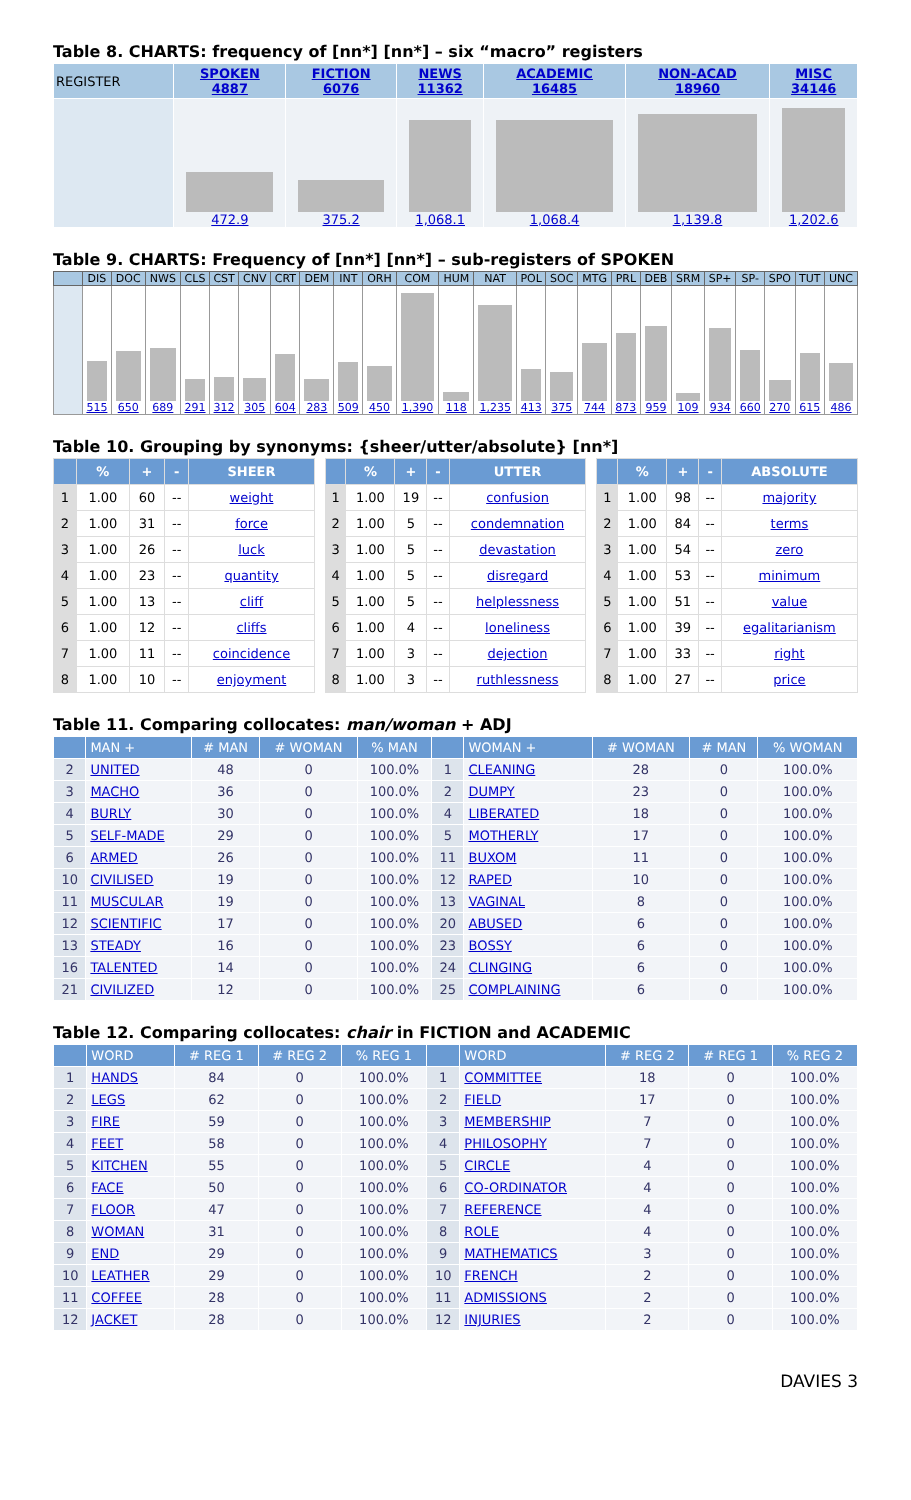Table 8. CHARTS: frequency of [nn*] [nn*] – six “macro” registers
| REGISTER | SPOKEN 4887 | FICTION 6076 | NEWS 11362 | ACADEMIC 16485 | NON-ACAD 18960 | MISC 34146 |
| --- | --- | --- | --- | --- | --- | --- |
| | 472.9 | 375.2 | 1,068.1 | 1,068.4 | 1,139.8 | 1,202.6 |
Table 9. CHARTS: Frequency of [nn*] [nn*] – sub-registers of SPOKEN
| | DIS | DOC | NWS | CLS | CST | CNV | CRT | DEM | INT | ORH | COM | HUM | NAT | POL | SOC | MTG | PRL | DEB | SRM | SP+ | SP- | SPO | TUT | UNC |
| --- | --- | --- | --- | --- | --- | --- | --- | --- | --- | --- | --- | --- | --- | --- | --- | --- | --- | --- | --- | --- | --- | --- | --- | --- |
| | 515 | 650 | 689 | 291 | 312 | 305 | 604 | 283 | 509 | 450 | 1,390 | 118 | 1,235 | 413 | 375 | 744 | 873 | 959 | 109 | 934 | 660 | 270 | 615 | 486 |
Table 10. Grouping by synonyms: {sheer/utter/absolute} [nn*]
| | % | + | - | SHEER |
| --- | --- | --- | --- | --- |
| 1 | 1.00 | 60 | -- | weight |
| 2 | 1.00 | 31 | -- | force |
| 3 | 1.00 | 26 | -- | luck |
| 4 | 1.00 | 23 | -- | quantity |
| 5 | 1.00 | 13 | -- | cliff |
| 6 | 1.00 | 12 | -- | cliffs |
| 7 | 1.00 | 11 | -- | coincidence |
| 8 | 1.00 | 10 | -- | enjoyment |
| | % | + | - | UTTER |
| --- | --- | --- | --- | --- |
| 1 | 1.00 | 19 | -- | confusion |
| 2 | 1.00 | 5 | -- | condemnation |
| 3 | 1.00 | 5 | -- | devastation |
| 4 | 1.00 | 5 | -- | disregard |
| 5 | 1.00 | 5 | -- | helplessness |
| 6 | 1.00 | 4 | -- | loneliness |
| 7 | 1.00 | 3 | -- | dejection |
| 8 | 1.00 | 3 | -- | ruthlessness |
| | % | + | - | ABSOLUTE |
| --- | --- | --- | --- | --- |
| 1 | 1.00 | 98 | -- | majority |
| 2 | 1.00 | 84 | -- | terms |
| 3 | 1.00 | 54 | -- | zero |
| 4 | 1.00 | 53 | -- | minimum |
| 5 | 1.00 | 51 | -- | value |
| 6 | 1.00 | 39 | -- | egalitarianism |
| 7 | 1.00 | 33 | -- | right |
| 8 | 1.00 | 27 | -- | price |
Table 11. Comparing collocates: man/woman + ADJ
| | MAN + | # MAN | # WOMAN | % MAN | | WOMAN + | # WOMAN | # MAN | % WOMAN |
| --- | --- | --- | --- | --- | --- | --- | --- | --- | --- |
| 2 | UNITED | 48 | 0 | 100.0% | 1 | CLEANING | 28 | 0 | 100.0% |
| 3 | MACHO | 36 | 0 | 100.0% | 2 | DUMPY | 23 | 0 | 100.0% |
| 4 | BURLY | 30 | 0 | 100.0% | 4 | LIBERATED | 18 | 0 | 100.0% |
| 5 | SELF-MADE | 29 | 0 | 100.0% | 5 | MOTHERLY | 17 | 0 | 100.0% |
| 6 | ARMED | 26 | 0 | 100.0% | 11 | BUXOM | 11 | 0 | 100.0% |
| 10 | CIVILISED | 19 | 0 | 100.0% | 12 | RAPED | 10 | 0 | 100.0% |
| 11 | MUSCULAR | 19 | 0 | 100.0% | 13 | VAGINAL | 8 | 0 | 100.0% |
| 12 | SCIENTIFIC | 17 | 0 | 100.0% | 20 | ABUSED | 6 | 0 | 100.0% |
| 13 | STEADY | 16 | 0 | 100.0% | 23 | BOSSY | 6 | 0 | 100.0% |
| 16 | TALENTED | 14 | 0 | 100.0% | 24 | CLINGING | 6 | 0 | 100.0% |
| 21 | CIVILIZED | 12 | 0 | 100.0% | 25 | COMPLAINING | 6 | 0 | 100.0% |
Table 12. Comparing collocates: chair in FICTION and ACADEMIC
| | WORD | # REG 1 | # REG 2 | % REG 1 | | WORD | # REG 2 | # REG 1 | % REG 2 |
| --- | --- | --- | --- | --- | --- | --- | --- | --- | --- |
| 1 | HANDS | 84 | 0 | 100.0% | 1 | COMMITTEE | 18 | 0 | 100.0% |
| 2 | LEGS | 62 | 0 | 100.0% | 2 | FIELD | 17 | 0 | 100.0% |
| 3 | FIRE | 59 | 0 | 100.0% | 3 | MEMBERSHIP | 7 | 0 | 100.0% |
| 4 | FEET | 58 | 0 | 100.0% | 4 | PHILOSOPHY | 7 | 0 | 100.0% |
| 5 | KITCHEN | 55 | 0 | 100.0% | 5 | CIRCLE | 4 | 0 | 100.0% |
| 6 | FACE | 50 | 0 | 100.0% | 6 | CO-ORDINATOR | 4 | 0 | 100.0% |
| 7 | FLOOR | 47 | 0 | 100.0% | 7 | REFERENCE | 4 | 0 | 100.0% |
| 8 | WOMAN | 31 | 0 | 100.0% | 8 | ROLE | 4 | 0 | 100.0% |
| 9 | END | 29 | 0 | 100.0% | 9 | MATHEMATICS | 3 | 0 | 100.0% |
| 10 | LEATHER | 29 | 0 | 100.0% | 10 | FRENCH | 2 | 0 | 100.0% |
| 11 | COFFEE | 28 | 0 | 100.0% | 11 | ADMISSIONS | 2 | 0 | 100.0% |
| 12 | JACKET | 28 | 0 | 100.0% | 12 | INJURIES | 2 | 0 | 100.0% |
DAVIES 3